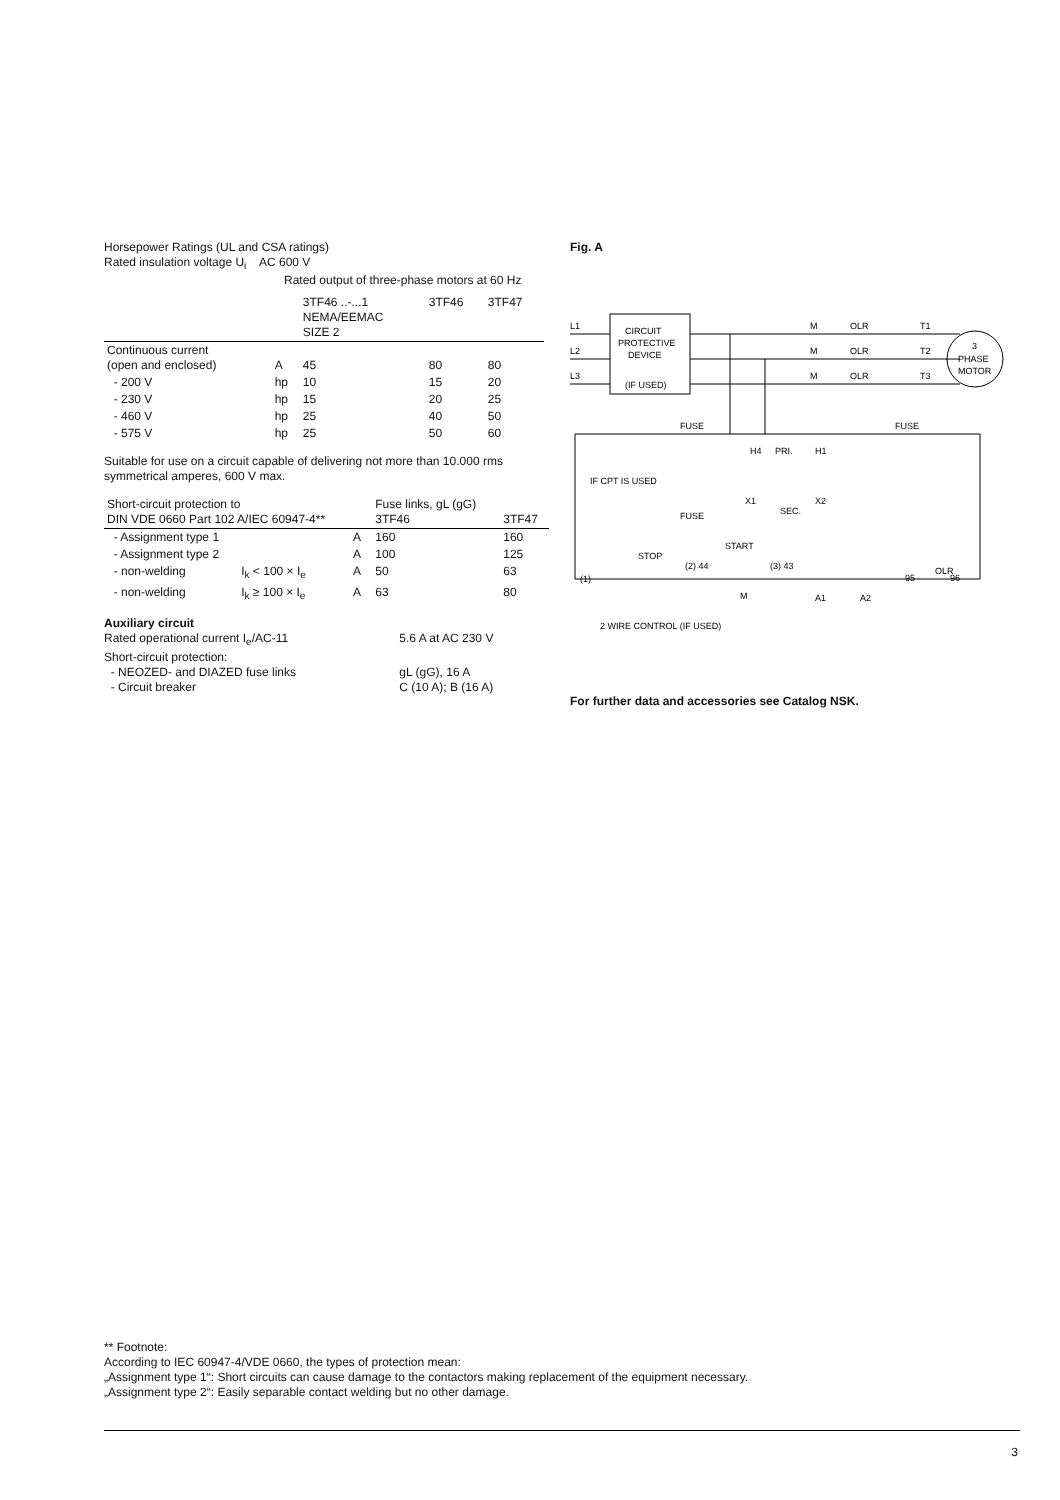Horsepower Ratings (UL and CSA ratings)
Rated insulation voltage U<sub>i</sub> AC 600 V
Rated output of three-phase motors at 60 Hz
| | | 3TF46 ..-...1 NEMA/EEMAC SIZE 2 | 3TF46 | 3TF47 |
| --- | --- | --- | --- | --- |
| Continuous current (open and enclosed) | A | 45 | 80 | 80 |
| - 200 V | hp | 10 | 15 | 20 |
| - 230 V | hp | 15 | 20 | 25 |
| - 460 V | hp | 25 | 40 | 50 |
| - 575 V | hp | 25 | 50 | 60 |
Suitable for use on a circuit capable of delivering not more than 10.000 rms symmetrical amperes, 600 V max.
| Short-circuit protection to DIN VDE 0660 Part 102 A/IEC 60947-4** | | | Fuse links, gL (gG) 3TF46 | 3TF47 |
| --- | --- | --- | --- | --- |
| - Assignment type 1 | | A | 160 | 160 |
| - Assignment type 2 | | A | 100 | 125 |
| - non-welding | I<sub>k</sub> < 100 × I<sub>e</sub> | A | 50 | 63 |
| - non-welding | I<sub>k</sub> ≥ 100 × I<sub>e</sub> | A | 63 | 80 |
Auxiliary circuit
| Rated operational current I<sub>e</sub>/AC-11 | 5.6 A at AC 230 V |
| Short-circuit protection: | |
| - NEOZED- and DIAZED fuse links | gL (gG), 16 A |
| - Circuit breaker | C (10 A); B (16 A) |
Fig. A
L1
L2
L3
CIRCUIT
PROTECTIVE
DEVICE
(IF USED)
M
OLR
T1
M
OLR
T2
M
OLR
T3
3
PHASE
MOTOR
FUSE
FUSE
H4
PRI.
H1
X1
X2
SEC.
FUSE
IF CPT IS USED
STOP
START
(1)
(2) 44
(3) 43
M
A1
A2
95
OLR
96
2 WIRE CONTROL (IF USED)
For further data and accessories see Catalog NSK.
** Footnote:
According to IEC 60947-4/VDE 0660, the types of protection mean:
„Assignment type 1“: Short circuits can cause damage to the contactors making replacement of the equipment necessary.
„Assignment type 2“: Easily separable contact welding but no other damage.
3